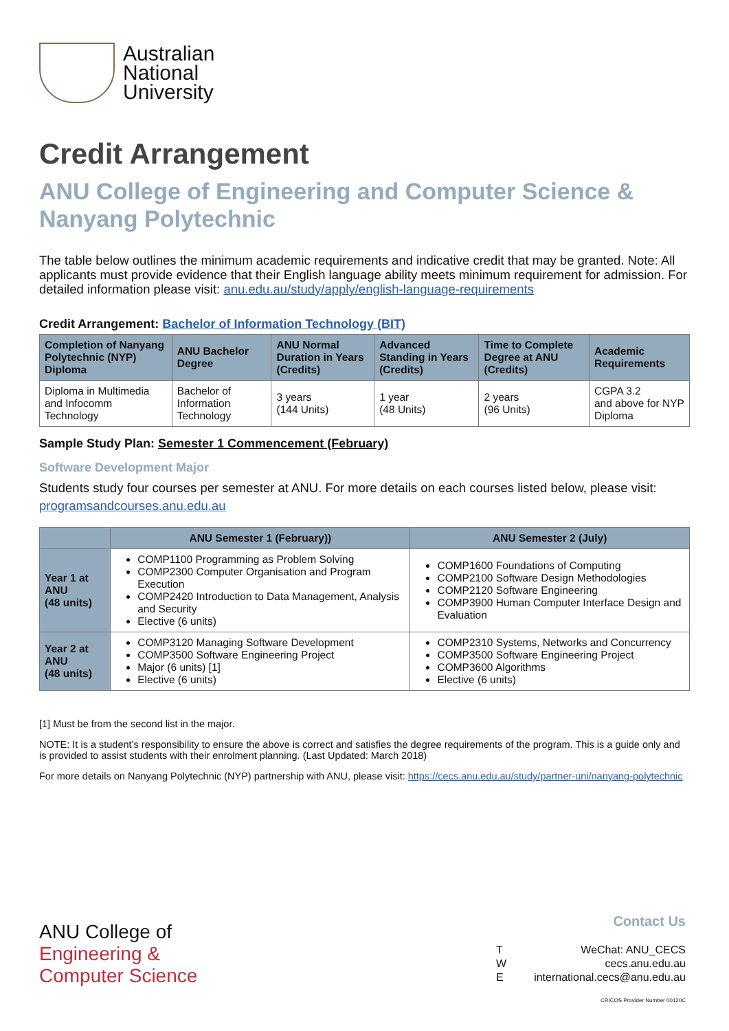Australian
National
University
Credit Arrangement
ANU College of Engineering and Computer Science & Nanyang Polytechnic
The table below outlines the minimum academic requirements and indicative credit that may be granted. Note: All applicants must provide evidence that their English language ability meets minimum requirement for admission. For detailed information please visit: anu.edu.au/study/apply/english-language-requirements
Credit Arrangement: Bachelor of Information Technology (BIT)
| Completion of Nanyang Polytechnic (NYP) Diploma | ANU Bachelor Degree | ANU Normal Duration in Years (Credits) | Advanced Standing in Years (Credits) | Time to Complete Degree at ANU (Credits) | Academic Requirements |
| --- | --- | --- | --- | --- | --- |
| Diploma in Multimedia and Infocomm Technology | Bachelor of Information Technology | 3 years (144 Units) | 1 year (48 Units) | 2 years (96 Units) | CGPA 3.2 and above for NYP Diploma |
Sample Study Plan: Semester 1 Commencement (February)
Software Development Major
Students study four courses per semester at ANU. For more details on each courses listed below, please visit: programsandcourses.anu.edu.au
| | ANU Semester 1 (February)) | ANU Semester 2 (July) |
| --- | --- | --- |
| Year 1 at ANU (48 units) | COMP1100 Programming as Problem Solving COMP2300 Computer Organisation and Program Execution COMP2420 Introduction to Data Management, Analysis and Security Elective (6 units) | COMP1600 Foundations of Computing COMP2100 Software Design Methodologies COMP2120 Software Engineering COMP3900 Human Computer Interface Design and Evaluation |
| Year 2 at ANU (48 units) | COMP3120 Managing Software Development COMP3500 Software Engineering Project Major (6 units) [1] Elective (6 units) | COMP2310 Systems, Networks and Concurrency COMP3500 Software Engineering Project COMP3600 Algorithms Elective (6 units) |
[1] Must be from the second list in the major.
NOTE: It is a student’s responsibility to ensure the above is correct and satisfies the degree requirements of the program. This is a guide only and is provided to assist students with their enrolment planning. (Last Updated: March 2018)
For more details on Nanyang Polytechnic (NYP) partnership with ANU, please visit: https://cecs.anu.edu.au/study/partner-uni/nanyang-polytechnic
ANU College of
Engineering &
Computer Science
Contact Us
T
W
E
WeChat: ANU_CECS
cecs.anu.edu.au
international.cecs@anu.edu.au
CRICOS Provider Number 00120C